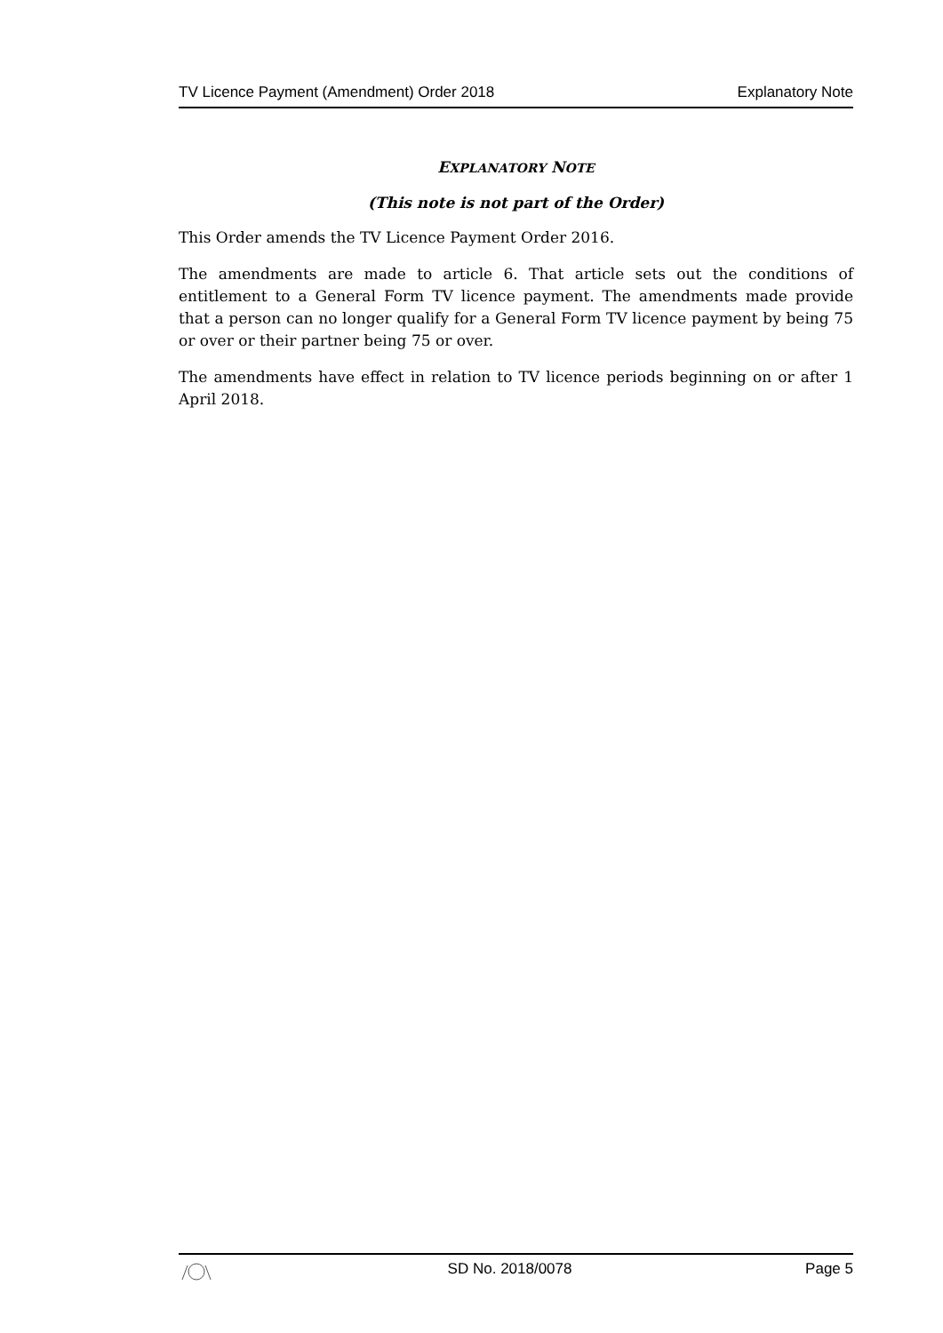TV Licence Payment (Amendment) Order 2018 Explanatory Note
EXPLANATORY NOTE
(This note is not part of the Order)
This Order amends the TV Licence Payment Order 2016.
The amendments are made to article 6. That article sets out the conditions of entitlement to a General Form TV licence payment. The amendments made provide that a person can no longer qualify for a General Form TV licence payment by being 75 or over or their partner being 75 or over.
The amendments have effect in relation to TV licence periods beginning on or after 1 April 2018.
SD No. 2018/0078 Page 5